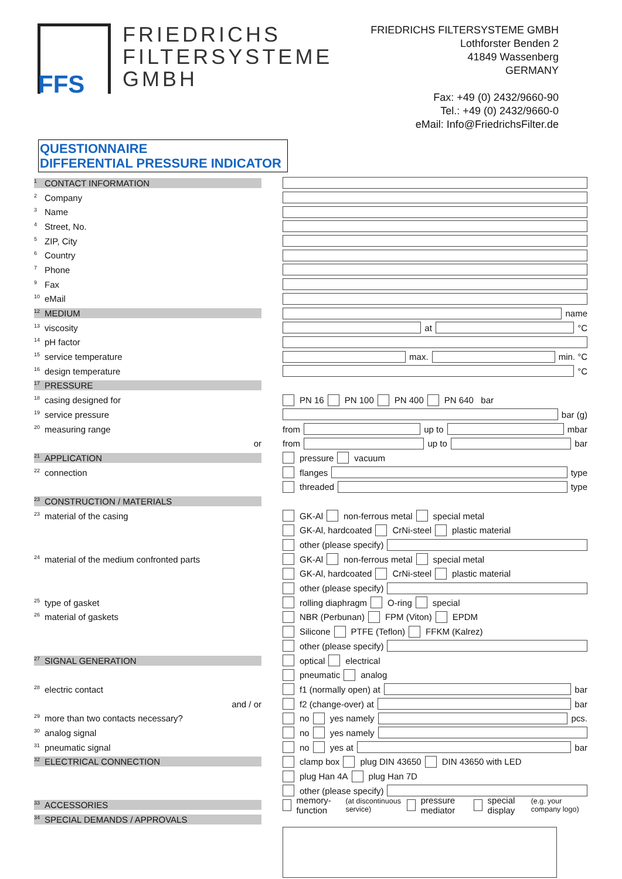FFS
FRIEDRICHS
FILTERSYSTEME
GMBH
FRIEDRICHS FILTERSYSTEME GMBH
Lothforster Benden 2
41849 Wassenberg
GERMANY
Fax: +49 (0) 2432/9660-90
Tel.: +49 (0) 2432/9660-0
eMail: Info@FriedrichsFilter.de
QUESTIONNAIRE
DIFFERENTIAL PRESSURE INDICATOR
<sup>1</sup> CONTACT INFORMATION
<sup>2</sup> Company
<sup>3</sup> Name
<sup>4</sup> Street, No.
<sup>5</sup> ZIP, City
<sup>6</sup> Country
<sup>7</sup> Phone
<sup>9</sup> Fax
<sup>10</sup> eMail
<sup>12</sup> MEDIUM name
<sup>13</sup> viscosity
at
°C
<sup>14</sup> pH factor
<sup>15</sup> service temperature
max.
min. °C
<sup>16</sup> design temperature °C
<sup>17</sup>PRESSURE
<sup>18</sup> casing designed for PN 16 PN 100 PN 400 PN 640 bar
<sup>19</sup> service pressure bar (g)
<sup>20</sup> measuring range
from
up to
mbar
or
from
up to
bar
<sup>21</sup> APPLICATION pressure vacuum
<sup>22</sup> connection
flanges
type
threaded
type
<sup>23</sup>CONSTRUCTION / MATERIALS
<sup>23</sup> material of the casing GK-Al non-ferrous metal special metal
GK-Al, hardcoated CrNi-steel plastic material
other (please specify)
<sup>24</sup> material of the medium confronted parts GK-Al non-ferrous metal special metal
GK-Al, hardcoated CrNi-steel plastic material
other (please specify)
<sup>25</sup> type of gasket rolling diaphragm O-ring special
<sup>26</sup> material of gaskets NBR (Perbunan) FPM (Viton) EPDM
Silicone PTFE (Teflon) FFKM (Kalrez)
other (please specify)
<sup>27</sup>SIGNAL GENERATION optical electrical
pneumatic analog
<sup>28</sup> electric contact
f1 (normally open) at
bar
and / or
f2 (change-over) at
bar
<sup>29</sup> more than two contacts necessary?
no yes namely
pcs.
<sup>30</sup> analog signal no yes namely
<sup>31</sup> pneumatic signal
no yes at
bar
<sup>32</sup> ELECTRICAL CONNECTION clamp box plug DIN 43650 DIN 43650 with LED
plug Han 4A plug Han 7D
other (please specify)
<sup>33</sup> ACCESSORIES
memory-function (at discontinuous service) pressure mediator special display (e.g. your company logo)
<sup>34</sup>SPECIAL DEMANDS / APPROVALS